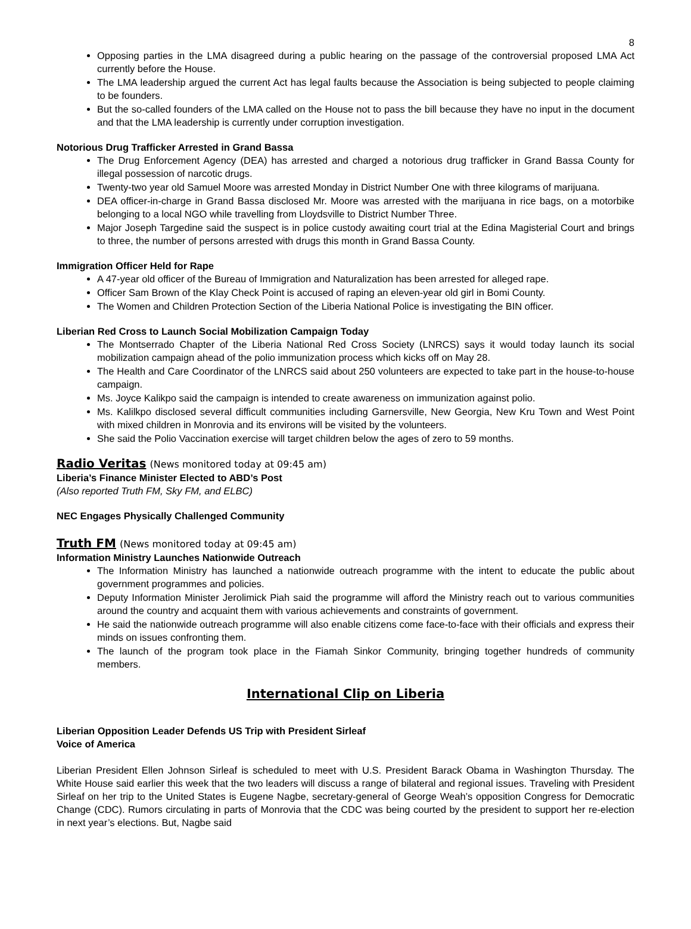8
Opposing parties in the LMA disagreed during a public hearing on the passage of the controversial proposed LMA Act currently before the House.
The LMA leadership argued the current Act has legal faults because the Association is being subjected to people claiming to be founders.
But the so-called founders of the LMA called on the House not to pass the bill because they have no input in the document and that the LMA leadership is currently under corruption investigation.
Notorious Drug Trafficker Arrested in Grand Bassa
The Drug Enforcement Agency (DEA) has arrested and charged a notorious drug trafficker in Grand Bassa County for illegal possession of narcotic drugs.
Twenty-two year old Samuel Moore was arrested Monday in District Number One with three kilograms of marijuana.
DEA officer-in-charge in Grand Bassa disclosed Mr. Moore was arrested with the marijuana in rice bags, on a motorbike belonging to a local NGO while travelling from Lloydsville to District Number Three.
Major Joseph Targedine said the suspect is in police custody awaiting court trial at the Edina Magisterial Court and brings to three, the number of persons arrested with drugs this month in Grand Bassa County.
Immigration Officer Held for Rape
A 47-year old officer of the Bureau of Immigration and Naturalization has been arrested for alleged rape.
Officer Sam Brown of the Klay Check Point is accused of raping an eleven-year old girl in Bomi County.
The Women and Children Protection Section of the Liberia National Police is investigating the BIN officer.
Liberian Red Cross to Launch Social Mobilization Campaign Today
The Montserrado Chapter of the Liberia National Red Cross Society (LNRCS) says it would today launch its social mobilization campaign ahead of the polio immunization process which kicks off on May 28.
The Health and Care Coordinator of the LNRCS said about 250 volunteers are expected to take part in the house-to-house campaign.
Ms. Joyce Kalikpo said the campaign is intended to create awareness on immunization against polio.
Ms. Kalilkpo disclosed several difficult communities including Garnersville, New Georgia, New Kru Town and West Point with mixed children in Monrovia and its environs will be visited by the volunteers.
She said the Polio Vaccination exercise will target children below the ages of zero to 59 months.
Radio Veritas (News monitored today at 09:45 am)
Liberia’s Finance Minister Elected to ABD’s Post
(Also reported Truth FM, Sky FM, and ELBC)
NEC Engages Physically Challenged Community
Truth FM (News monitored today at 09:45 am)
Information Ministry Launches Nationwide Outreach
The Information Ministry has launched a nationwide outreach programme with the intent to educate the public about government programmes and policies.
Deputy Information Minister Jerolimick Piah said the programme will afford the Ministry reach out to various communities around the country and acquaint them with various achievements and constraints of government.
He said the nationwide outreach programme will also enable citizens come face-to-face with their officials and express their minds on issues confronting them.
The launch of the program took place in the Fiamah Sinkor Community, bringing together hundreds of community members.
International Clip on Liberia
Liberian Opposition Leader Defends US Trip with President Sirleaf
Voice of America
Liberian President Ellen Johnson Sirleaf is scheduled to meet with U.S. President Barack Obama in Washington Thursday. The White House said earlier this week that the two leaders will discuss a range of bilateral and regional issues. Traveling with President Sirleaf on her trip to the United States is Eugene Nagbe, secretary-general of George Weah’s opposition Congress for Democratic Change (CDC). Rumors circulating in parts of Monrovia that the CDC was being courted by the president to support her re-election in next year’s elections. But, Nagbe said